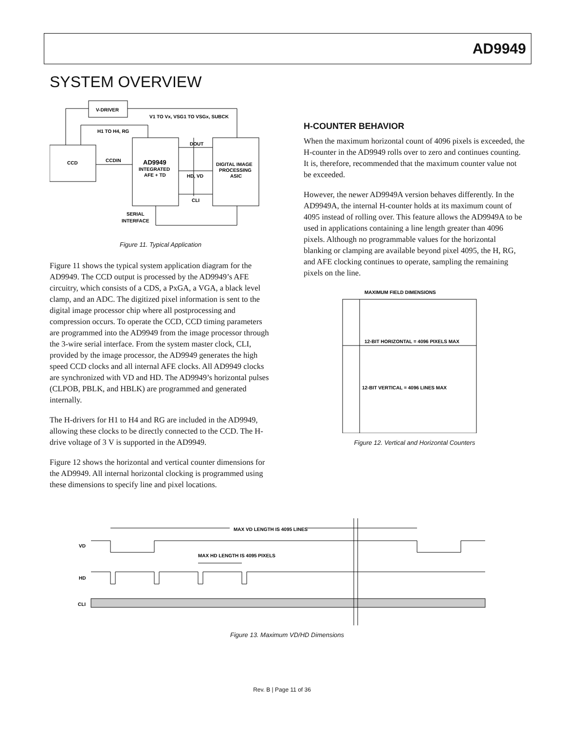AD9949
SYSTEM OVERVIEW
V-DRIVER
V1 TO Vx, VSG1 TO VSGx, SUBCK
H1 TO H4, RG
CCD
CCDIN
AD9949
INTEGRATED
AFE + TD
DIGITAL IMAGE
PROCESSING
ASIC
DOUT
HD, VD
CLI
SERIAL
INTERFACE
Figure 11. Typical Application
Figure 11 shows the typical system application diagram for the AD9949. The CCD output is processed by the AD9949’s AFE circuitry, which consists of a CDS, a PxGA, a VGA, a black level clamp, and an ADC. The digitized pixel information is sent to the digital image processor chip where all postprocessing and compression occurs. To operate the CCD, CCD timing parameters are programmed into the AD9949 from the image processor through the 3-wire serial interface. From the system master clock, CLI, provided by the image processor, the AD9949 generates the high speed CCD clocks and all internal AFE clocks. All AD9949 clocks are synchronized with VD and HD. The AD9949’s horizontal pulses (CLPOB, PBLK, and HBLK) are programmed and generated internally.
The H-drivers for H1 to H4 and RG are included in the AD9949, allowing these clocks to be directly connected to the CCD. The H-drive voltage of 3 V is supported in the AD9949.
Figure 12 shows the horizontal and vertical counter dimensions for the AD9949. All internal horizontal clocking is programmed using these dimensions to specify line and pixel locations.
H-COUNTER BEHAVIOR
When the maximum horizontal count of 4096 pixels is exceeded, the H-counter in the AD9949 rolls over to zero and continues counting. It is, therefore, recommended that the maximum counter value not be exceeded.
However, the newer AD9949A version behaves differently. In the AD9949A, the internal H-counter holds at its maximum count of 4095 instead of rolling over. This feature allows the AD9949A to be used in applications containing a line length greater than 4096 pixels. Although no programmable values for the horizontal blanking or clamping are available beyond pixel 4095, the H, RG, and AFE clocking continues to operate, sampling the remaining pixels on the line.
MAXIMUM FIELD DIMENSIONS
12-BIT HORIZONTAL = 4096 PIXELS MAX
12-BIT VERTICAL = 4096 LINES MAX
Figure 12. Vertical and Horizontal Counters
MAX VD LENGTH IS 4095 LINES
VD
MAX HD LENGTH IS 4095 PIXELS
HD
CLI
Figure 13. Maximum VD/HD Dimensions
Rev. B | Page 11 of 36